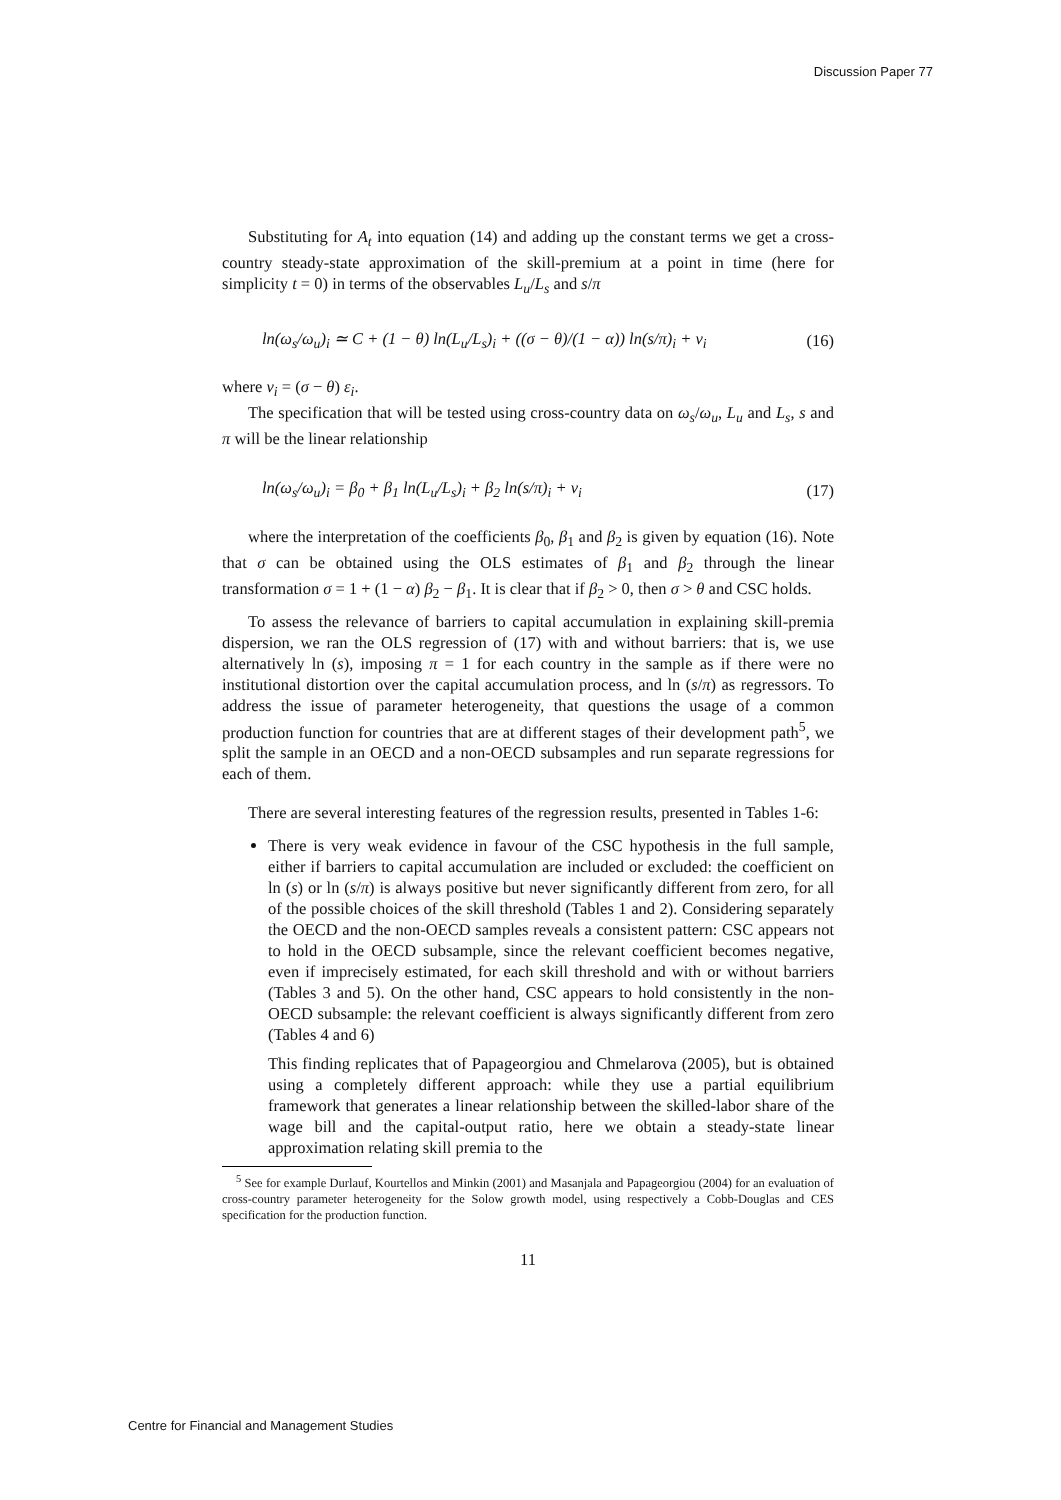Discussion Paper 77
Substituting for A<sub>t</sub> into equation (14) and adding up the constant terms we get a cross-country steady-state approximation of the skill-premium at a point in time (here for simplicity t = 0) in terms of the observables L<sub>u</sub>/L<sub>s</sub> and s/π
ln(ω<sub>s</sub>/ω<sub>u</sub>)<sub>i</sub> ≃ C + (1 − θ) ln(L<sub>u</sub>/L<sub>s</sub>)<sub>i</sub> + ((σ − θ)/(1 − α)) ln(s/π)<sub>i</sub> + ν<sub>i</sub> (16)
where ν<sub>i</sub> = (σ − θ) ε<sub>i</sub>.
The specification that will be tested using cross-country data on ω<sub>s</sub>/ω<sub>u</sub>, L<sub>u</sub> and L<sub>s</sub>, s and π will be the linear relationship
ln(ω<sub>s</sub>/ω<sub>u</sub>)<sub>i</sub> = β<sub>0</sub> + β<sub>1</sub> ln(L<sub>u</sub>/L<sub>s</sub>)<sub>i</sub> + β<sub>2</sub> ln(s/π)<sub>i</sub> + ν<sub>i</sub> (17)
where the interpretation of the coefficients β<sub>0</sub>, β<sub>1</sub> and β<sub>2</sub> is given by equation (16). Note that σ can be obtained using the OLS estimates of β<sub>1</sub> and β<sub>2</sub> through the linear transformation σ = 1 + (1 − α) β<sub>2</sub> − β<sub>1</sub>. It is clear that if β<sub>2</sub> > 0, then σ > θ and CSC holds.
To assess the relevance of barriers to capital accumulation in explaining skill-premia dispersion, we ran the OLS regression of (17) with and without barriers: that is, we use alternatively ln (s), imposing π = 1 for each country in the sample as if there were no institutional distortion over the capital accumulation process, and ln (s/π) as regressors. To address the issue of parameter heterogeneity, that questions the usage of a common production function for countries that are at different stages of their development path<sup>5</sup>, we split the sample in an OECD and a non-OECD subsamples and run separate regressions for each of them.
There are several interesting features of the regression results, presented in Tables 1-6:
There is very weak evidence in favour of the CSC hypothesis in the full sample, either if barriers to capital accumulation are included or excluded: the coefficient on ln (s) or ln (s/π) is always positive but never significantly different from zero, for all of the possible choices of the skill threshold (Tables 1 and 2). Considering separately the OECD and the non-OECD samples reveals a consistent pattern: CSC appears not to hold in the OECD subsample, since the relevant coefficient becomes negative, even if imprecisely estimated, for each skill threshold and with or without barriers (Tables 3 and 5). On the other hand, CSC appears to hold consistently in the non-OECD subsample: the relevant coefficient is always significantly different from zero (Tables 4 and 6)
This finding replicates that of Papageorgiou and Chmelarova (2005), but is obtained using a completely different approach: while they use a partial equilibrium framework that generates a linear relationship between the skilled-labor share of the wage bill and the capital-output ratio, here we obtain a steady-state linear approximation relating skill premia to the
<sup>5</sup> See for example Durlauf, Kourtellos and Minkin (2001) and Masanjala and Papageorgiou (2004) for an evaluation of cross-country parameter heterogeneity for the Solow growth model, using respectively a Cobb-Douglas and CES specification for the production function.
11
Centre for Financial and Management Studies